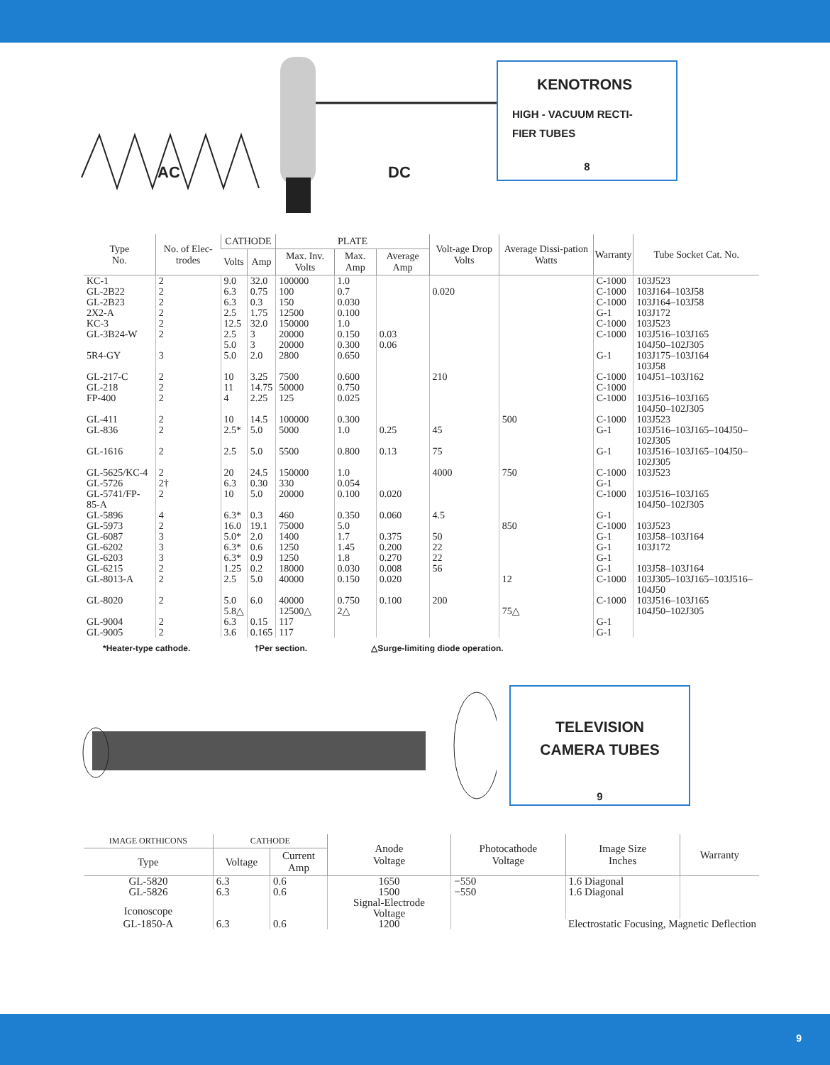AC DC
KENOTRONS
HIGH - VACUUM RECTI-
FIER TUBES
8
| Type No. | No. of Elec-trodes | CATHODE | | PLATE | | | Volt-age Drop Volts | Average Dissi-pation Watts | Warranty | Tube Socket Cat. No. |
| --- | --- | --- | --- | --- | --- | --- | --- | --- | --- | --- |
| | | Volts | Amp | Max. Inv. Volts | Max. Amp | Average Amp | | | | |
| KC-1 GL-2B22 GL-2B23 2X2-A KC-3 GL-3B24-W 5R4-GY | 2 2 2 2 2 2 3 | 9.0 6.3 6.3 2.5 12.5 2.5 5.0 5.0 | 32.0 0.75 0.3 1.75 32.0 3 3 2.0 | 100000 100 150 12500 150000 20000 20000 2800 | 1.0 0.7 0.030 0.100 1.0 0.150 0.300 0.650 | 0.03 0.06 | 0.020 | | C-1000 C-1000 C-1000 G-1 C-1000 C-1000 G-1 | 103J523 103J164–103J58 103J164–103J58 103J172 103J523 103J516–103J165 104J50–102J305 103J175–103J164 103J58 |
| GL-217-C GL-218 | 2 2 | 10 11 | 3.25 14.75 | 7500 50000 | 0.600 0.750 | | 210 | | C-1000 C-1000 | 104J51–103J162 |
| FP-400 | 2 | 4 | 2.25 | 125 | 0.025 | | | | C-1000 | 103J516–103J165 104J50–102J305 |
| GL-411 | 2 | 10 | 14.5 | 100000 | 0.300 | | | 500 | C-1000 | 103J523 |
| GL-836 | 2 | 2.5* | 5.0 | 5000 | 1.0 | 0.25 | 45 | | G-1 | 103J516–103J165–104J50–102J305 |
| GL-1616 | 2 | 2.5 | 5.0 | 5500 | 0.800 | 0.13 | 75 | | G-1 | 103J516–103J165–104J50–102J305 |
| GL-5625/KC-4 GL-5726 GL-5741/FP-85-A | 2 2† 2 | 20 6.3 10 | 24.5 0.30 5.0 | 150000 330 20000 | 1.0 0.054 0.100 | 0.020 | 4000 | 750 | C-1000 G-1 C-1000 | 103J523 103J516–103J165 104J50–102J305 |
| GL-5896 | 4 | 6.3* | 0.3 | 460 | 0.350 | 0.060 | 4.5 | | G-1 | |
| GL-5973 GL-6087 GL-6202 GL-6203 GL-6215 GL-8013-A | 2 3 3 3 2 2 | 16.0 5.0* 6.3* 6.3* 1.25 2.5 | 19.1 2.0 0.6 0.9 0.2 5.0 | 75000 1400 1250 1250 18000 40000 | 5.0 1.7 1.45 1.8 0.030 0.150 | 0.375 0.200 0.270 0.008 0.020 | 50 22 22 56 | 850 12 | C-1000 G-1 G-1 G-1 G-1 C-1000 | 103J523 103J58–103J164 103J172 103J58–103J164 103J305–103J165–103J516–104J50 |
| GL-8020 GL-9004 GL-9005 | 2 2 2 | 5.0 5.8△ 6.3 3.6 | 6.0 0.15 0.165 | 40000 12500△ 117 117 | 0.750 2△ | 0.100 | 200 | 75△ | C-1000 G-1 G-1 | 103J516–103J165 104J50–102J305 |
*Heater-type cathode. †Per section. △Surge-limiting diode operation.
TELEVISION
CAMERA TUBES
9
| IMAGE ORTHICONS | CATHODE | | Anode Voltage | Photocathode Voltage | Image Size Inches | Warranty |
| --- | --- | --- | --- | --- | --- | --- |
| Type | Voltage | Current Amp | | | | |
| GL-5820 GL-5826 | 6.3 6.3 | 0.6 0.6 | 1650 1500 | −550 −550 | 1.6 Diagonal 1.6 Diagonal | |
| Iconoscope | | | Signal-Electrode Voltage | | | |
| GL-1850-A | 6.3 | 0.6 | 1200 | Electrostatic Focusing, Magnetic Deflection | | |
9